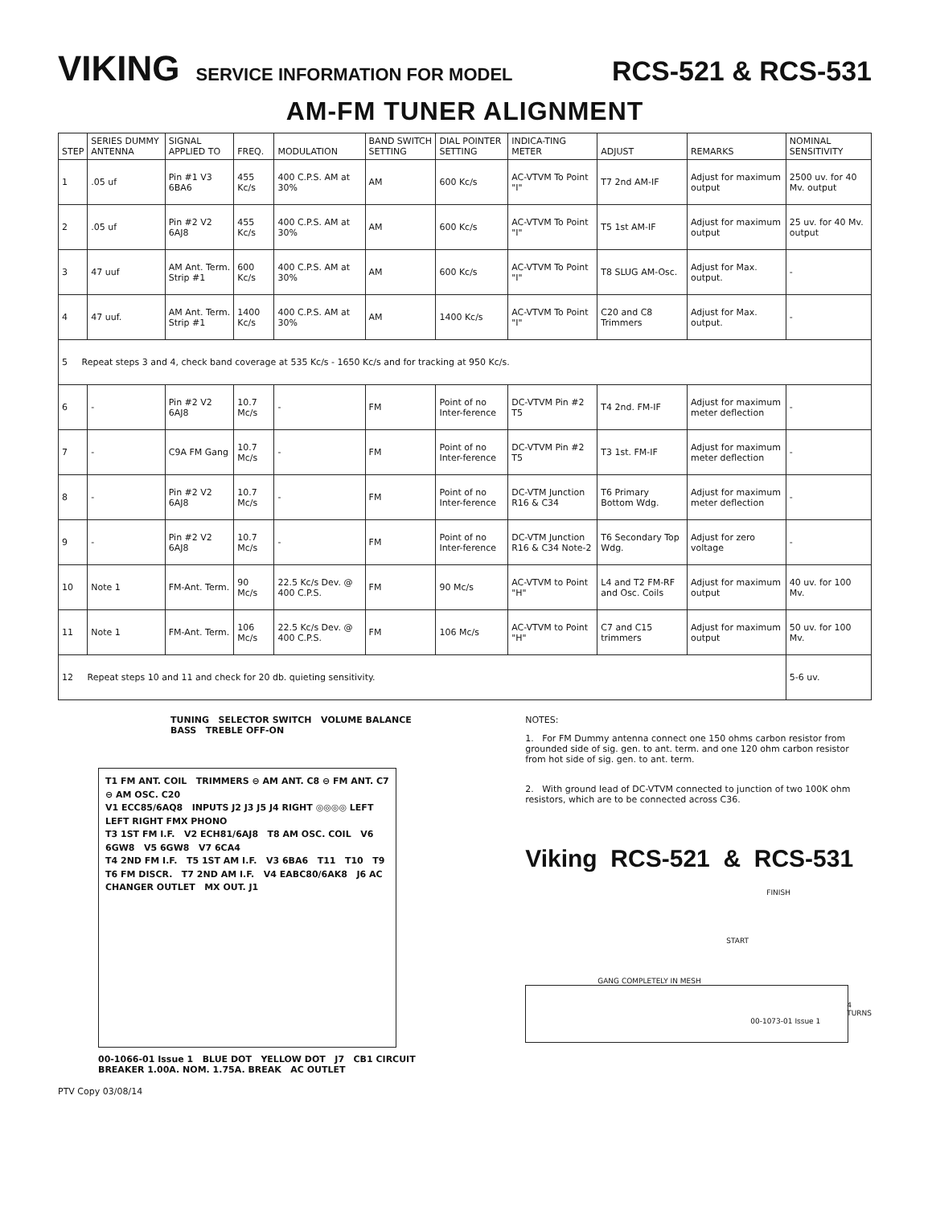VIKING SERVICE INFORMATION FOR MODEL RCS-521 & RCS-531
AM-FM TUNER ALIGNMENT
| STEP | SERIES DUMMY ANTENNA | SIGNAL APPLIED TO | FREQ. | MODULATION | BAND SWITCH SETTING | DIAL POINTER SETTING | INDICA-TING METER | ADJUST | REMARKS | NOMINAL SENSITIVITY |
| --- | --- | --- | --- | --- | --- | --- | --- | --- | --- | --- |
| 1 | .05 uf | Pin #1 V3 6BA6 | 455 Kc/s | 400 C.P.S. AM at 30% | AM | 600 Kc/s | AC-VTVM To Point "I" | T7 2nd AM-IF | Adjust for maximum output | 2500 uv. for 40 Mv. output |
| 2 | .05 uf | Pin #2 V2 6AJ8 | 455 Kc/s | 400 C.P.S. AM at 30% | AM | 600 Kc/s | AC-VTVM To Point "I" | T5 1st AM-IF | Adjust for maximum output | 25 uv. for 40 Mv. output |
| 3 | 47 uuf | AM Ant. Term. Strip #1 | 600 Kc/s | 400 C.P.S. AM at 30% | AM | 600 Kc/s | AC-VTVM To Point "I" | T8 SLUG AM-Osc. | Adjust for Max. output. | - |
| 4 | 47 uuf. | AM Ant. Term. Strip #1 | 1400 Kc/s | 400 C.P.S. AM at 30% | AM | 1400 Kc/s | AC-VTVM To Point "I" | C20 and C8 Trimmers | Adjust for Max. output. | - |
| 5 Repeat steps 3 and 4, check band coverage at 535 Kc/s - 1650 Kc/s and for tracking at 950 Kc/s. | | | | | | | | | | |
| 6 | - | Pin #2 V2 6AJ8 | 10.7 Mc/s | - | FM | Point of no Inter-ference | DC-VTVM Pin #2 T5 | T4 2nd. FM-IF | Adjust for maximum meter deflection | - |
| 7 | - | C9A FM Gang | 10.7 Mc/s | - | FM | Point of no Inter-ference | DC-VTVM Pin #2 T5 | T3 1st. FM-IF | Adjust for maximum meter deflection | - |
| 8 | - | Pin #2 V2 6AJ8 | 10.7 Mc/s | - | FM | Point of no Inter-ference | DC-VTM Junction R16 & C34 | T6 Primary Bottom Wdg. | Adjust for maximum meter deflection | - |
| 9 | - | Pin #2 V2 6AJ8 | 10.7 Mc/s | - | FM | Point of no Inter-ference | DC-VTM Junction R16 & C34 Note-2 | T6 Secondary Top Wdg. | Adjust for zero voltage | - |
| 10 | Note 1 | FM-Ant. Term. | 90 Mc/s | 22.5 Kc/s Dev. @ 400 C.P.S. | FM | 90 Mc/s | AC-VTVM to Point "H" | L4 and T2 FM-RF and Osc. Coils | Adjust for maximum output | 40 uv. for 100 Mv. |
| 11 | Note 1 | FM-Ant. Term. | 106 Mc/s | 22.5 Kc/s Dev. @ 400 C.P.S. | FM | 106 Mc/s | AC-VTVM to Point "H" | C7 and C15 trimmers | Adjust for maximum output | 50 uv. for 100 Mv. |
| 12 Repeat steps 10 and 11 and check for 20 db. quieting sensitivity. | | | | | | | | | | 5-6 uv. |
TUNING SELECTOR SWITCH VOLUME BALANCE BASS TREBLE OFF-ON
T1 FM ANT. COIL TRIMMERS ⊖ AM ANT. C8 ⊖ FM ANT. C7 ⊖ AM OSC. C20
V1 ECC85/6AQ8 INPUTS J2 J3 J5 J4 RIGHT ◎◎◎◎ LEFT LEFT RIGHT FMX PHONO
T3 1ST FM I.F. V2 ECH81/6AJ8 T8 AM OSC. COIL V6 6GW8 V5 6GW8 V7 6CA4
T4 2ND FM I.F. T5 1ST AM I.F. V3 6BA6 T11 T10 T9
T6 FM DISCR. T7 2ND AM I.F. V4 EABC80/6AK8 J6 AC CHANGER OUTLET MX OUT. J1
00-1066-01 Issue 1 BLUE DOT YELLOW DOT J7 CB1 CIRCUIT BREAKER 1.00A. NOM. 1.75A. BREAK AC OUTLET
PTV Copy 03/08/14
NOTES:
1. For FM Dummy antenna connect one 150 ohms carbon resistor from grounded side of sig. gen. to ant. term. and one 120 ohm carbon resistor from hot side of sig. gen. to ant. term.
2. With ground lead of DC-VTVM connected to junction of two 100K ohm resistors, which are to be connected across C36.
Viking RCS-521 & RCS-531
FINISH
START
GANG COMPLETELY IN MESH
4 TURNS
00-1073-01 Issue 1